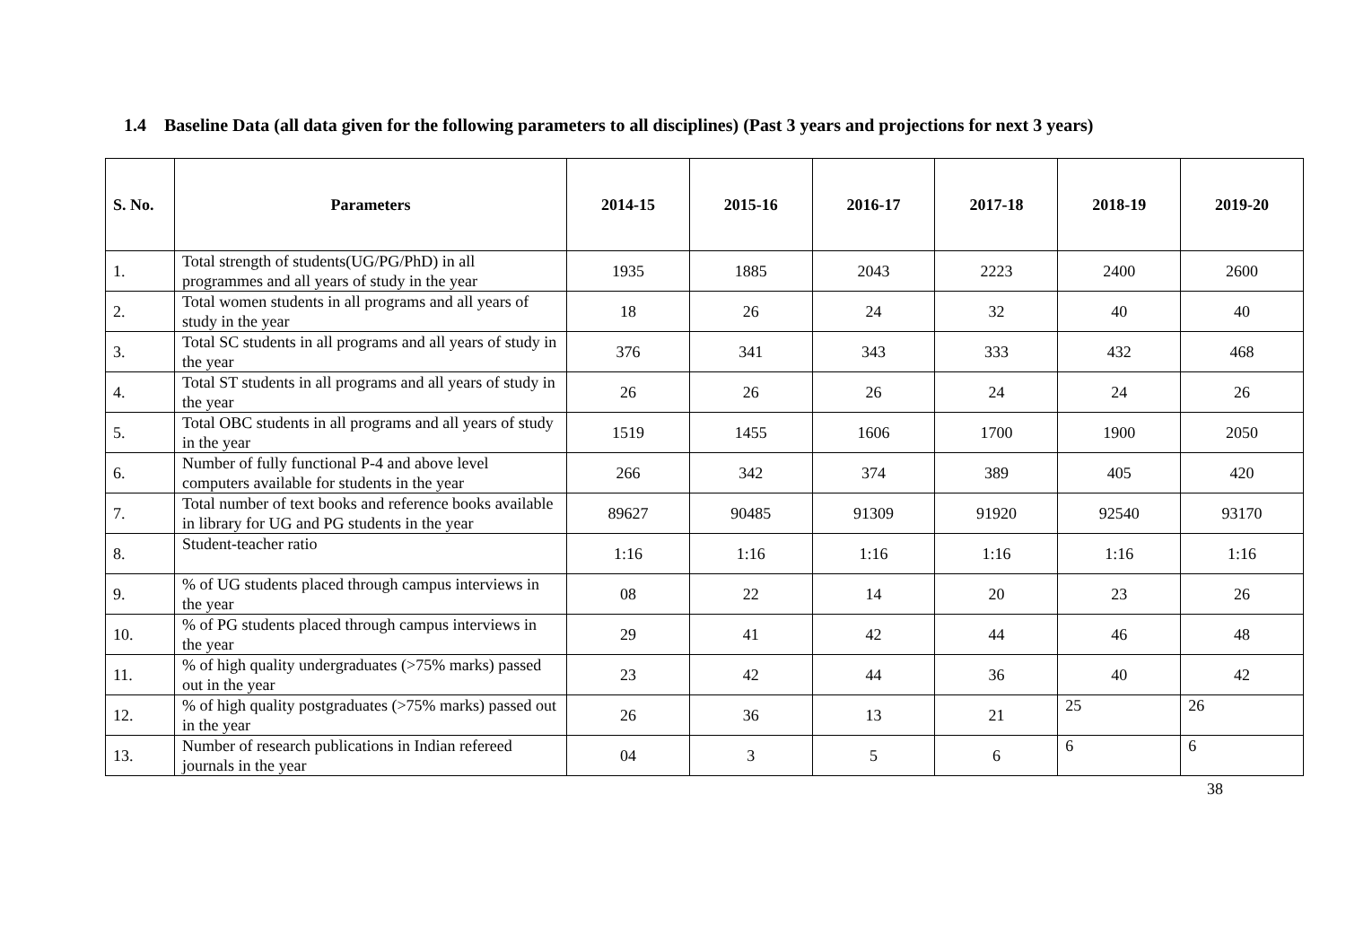1.4 Baseline Data (all data given for the following parameters to all disciplines) (Past 3 years and projections for next 3 years)
| S. No. | Parameters | 2014-15 | 2015-16 | 2016-17 | 2017-18 | 2018-19 | 2019-20 |
| --- | --- | --- | --- | --- | --- | --- | --- |
| 1. | Total strength of students(UG/PG/PhD) in all programmes and all years of study in the year | 1935 | 1885 | 2043 | 2223 | 2400 | 2600 |
| 2. | Total women students in all programs and all years of study in the year | 18 | 26 | 24 | 32 | 40 | 40 |
| 3. | Total SC students in all programs and all years of study in the year | 376 | 341 | 343 | 333 | 432 | 468 |
| 4. | Total ST students in all programs and all years of study in the year | 26 | 26 | 26 | 24 | 24 | 26 |
| 5. | Total OBC students in all programs and all years of study in the year | 1519 | 1455 | 1606 | 1700 | 1900 | 2050 |
| 6. | Number of fully functional P-4 and above level computers available for students in the year | 266 | 342 | 374 | 389 | 405 | 420 |
| 7. | Total number of text books and reference books available in library for UG and PG students in the year | 89627 | 90485 | 91309 | 91920 | 92540 | 93170 |
| 8. | Student-teacher ratio | 1:16 | 1:16 | 1:16 | 1:16 | 1:16 | 1:16 |
| 9. | % of UG students placed through campus interviews in the year | 08 | 22 | 14 | 20 | 23 | 26 |
| 10. | % of PG students placed through campus interviews in the year | 29 | 41 | 42 | 44 | 46 | 48 |
| 11. | % of high quality undergraduates (>75% marks) passed out in the year | 23 | 42 | 44 | 36 | 40 | 42 |
| 12. | % of high quality postgraduates (>75% marks) passed out in the year | 26 | 36 | 13 | 21 | 25 | 26 |
| 13. | Number of research publications in Indian refereed journals in the year | 04 | 3 | 5 | 6 | 6 | 6 |
38